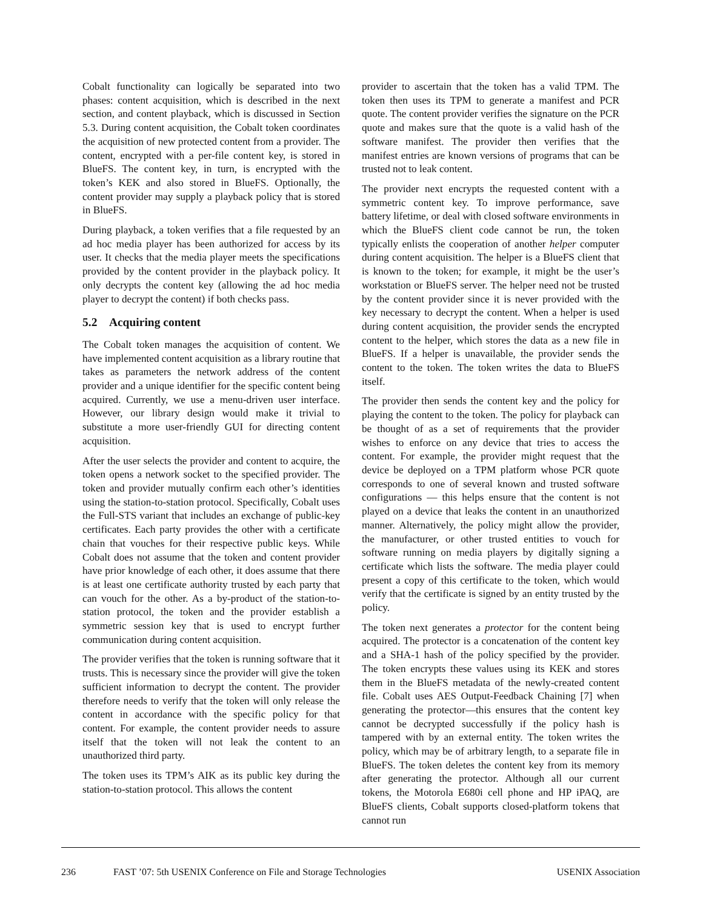Cobalt functionality can logically be separated into two phases: content acquisition, which is described in the next section, and content playback, which is discussed in Section 5.3. During content acquisition, the Cobalt token coordinates the acquisition of new protected content from a provider. The content, encrypted with a per-file content key, is stored in BlueFS. The content key, in turn, is encrypted with the token’s KEK and also stored in BlueFS. Optionally, the content provider may supply a playback policy that is stored in BlueFS.
During playback, a token verifies that a file requested by an ad hoc media player has been authorized for access by its user. It checks that the media player meets the specifications provided by the content provider in the playback policy. It only decrypts the content key (allowing the ad hoc media player to decrypt the content) if both checks pass.
5.2 Acquiring content
The Cobalt token manages the acquisition of content. We have implemented content acquisition as a library routine that takes as parameters the network address of the content provider and a unique identifier for the specific content being acquired. Currently, we use a menu-driven user interface. However, our library design would make it trivial to substitute a more user-friendly GUI for directing content acquisition.
After the user selects the provider and content to acquire, the token opens a network socket to the specified provider. The token and provider mutually confirm each other’s identities using the station-to-station protocol. Specifically, Cobalt uses the Full-STS variant that includes an exchange of public-key certificates. Each party provides the other with a certificate chain that vouches for their respective public keys. While Cobalt does not assume that the token and content provider have prior knowledge of each other, it does assume that there is at least one certificate authority trusted by each party that can vouch for the other. As a by-product of the station-to-station protocol, the token and the provider establish a symmetric session key that is used to encrypt further communication during content acquisition.
The provider verifies that the token is running software that it trusts. This is necessary since the provider will give the token sufficient information to decrypt the content. The provider therefore needs to verify that the token will only release the content in accordance with the specific policy for that content. For example, the content provider needs to assure itself that the token will not leak the content to an unauthorized third party.
The token uses its TPM’s AIK as its public key during the station-to-station protocol. This allows the content
provider to ascertain that the token has a valid TPM. The token then uses its TPM to generate a manifest and PCR quote. The content provider verifies the signature on the PCR quote and makes sure that the quote is a valid hash of the software manifest. The provider then verifies that the manifest entries are known versions of programs that can be trusted not to leak content.
The provider next encrypts the requested content with a symmetric content key. To improve performance, save battery lifetime, or deal with closed software environments in which the BlueFS client code cannot be run, the token typically enlists the cooperation of another helper computer during content acquisition. The helper is a BlueFS client that is known to the token; for example, it might be the user’s workstation or BlueFS server. The helper need not be trusted by the content provider since it is never provided with the key necessary to decrypt the content. When a helper is used during content acquisition, the provider sends the encrypted content to the helper, which stores the data as a new file in BlueFS. If a helper is unavailable, the provider sends the content to the token. The token writes the data to BlueFS itself.
The provider then sends the content key and the policy for playing the content to the token. The policy for playback can be thought of as a set of requirements that the provider wishes to enforce on any device that tries to access the content. For example, the provider might request that the device be deployed on a TPM platform whose PCR quote corresponds to one of several known and trusted software configurations — this helps ensure that the content is not played on a device that leaks the content in an unauthorized manner. Alternatively, the policy might allow the provider, the manufacturer, or other trusted entities to vouch for software running on media players by digitally signing a certificate which lists the software. The media player could present a copy of this certificate to the token, which would verify that the certificate is signed by an entity trusted by the policy.
The token next generates a protector for the content being acquired. The protector is a concatenation of the content key and a SHA-1 hash of the policy specified by the provider. The token encrypts these values using its KEK and stores them in the BlueFS metadata of the newly-created content file. Cobalt uses AES Output-Feedback Chaining [7] when generating the protector—this ensures that the content key cannot be decrypted successfully if the policy hash is tampered with by an external entity. The token writes the policy, which may be of arbitrary length, to a separate file in BlueFS. The token deletes the content key from its memory after generating the protector. Although all our current tokens, the Motorola E680i cell phone and HP iPAQ, are BlueFS clients, Cobalt supports closed-platform tokens that cannot run
236 FAST ’07: 5th USENIX Conference on File and Storage Technologies USENIX Association